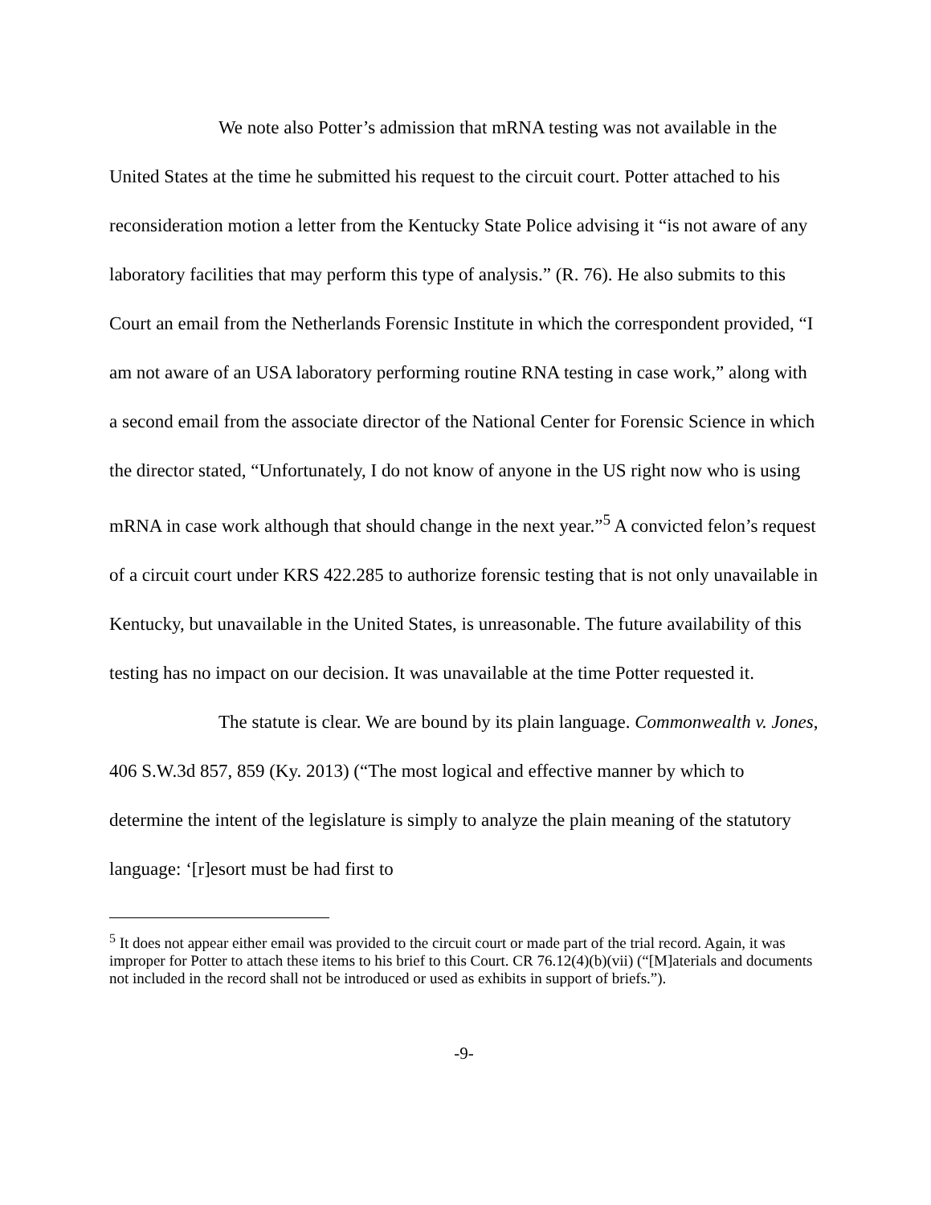We note also Potter’s admission that mRNA testing was not available in the United States at the time he submitted his request to the circuit court. Potter attached to his reconsideration motion a letter from the Kentucky State Police advising it “is not aware of any laboratory facilities that may perform this type of analysis.” (R. 76). He also submits to this Court an email from the Netherlands Forensic Institute in which the correspondent provided, “I am not aware of an USA laboratory performing routine RNA testing in case work,” along with a second email from the associate director of the National Center for Forensic Science in which the director stated, “Unfortunately, I do not know of anyone in the US right now who is using mRNA in case work although that should change in the next year.”<sup>5</sup> A convicted felon’s request of a circuit court under KRS 422.285 to authorize forensic testing that is not only unavailable in Kentucky, but unavailable in the United States, is unreasonable. The future availability of this testing has no impact on our decision. It was unavailable at the time Potter requested it.
The statute is clear. We are bound by its plain language. Commonwealth v. Jones, 406 S.W.3d 857, 859 (Ky. 2013) (“The most logical and effective manner by which to determine the intent of the legislature is simply to analyze the plain meaning of the statutory language: ‘[r]esort must be had first to
<sup>5</sup> It does not appear either email was provided to the circuit court or made part of the trial record. Again, it was improper for Potter to attach these items to his brief to this Court. CR 76.12(4)(b)(vii) (“[M]aterials and documents not included in the record shall not be introduced or used as exhibits in support of briefs.”).
-9-